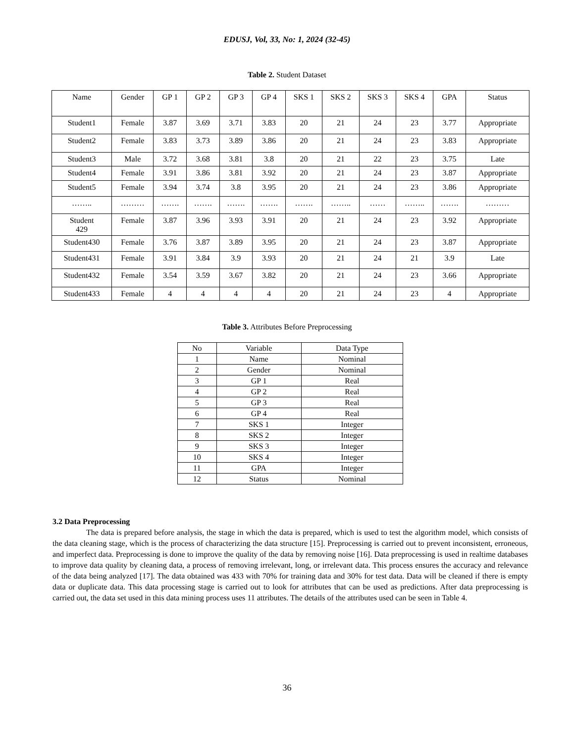EDUSJ, Vol, 33, No: 1, 2024 (32-45)
Table 2. Student Dataset
| Name | Gender | GP 1 | GP 2 | GP 3 | GP 4 | SKS 1 | SKS 2 | SKS 3 | SKS 4 | GPA | Status |
| --- | --- | --- | --- | --- | --- | --- | --- | --- | --- | --- | --- |
| Student1 | Female | 3.87 | 3.69 | 3.71 | 3.83 | 20 | 21 | 24 | 23 | 3.77 | Appropriate |
| Student2 | Female | 3.83 | 3.73 | 3.89 | 3.86 | 20 | 21 | 24 | 23 | 3.83 | Appropriate |
| Student3 | Male | 3.72 | 3.68 | 3.81 | 3.8 | 20 | 21 | 22 | 23 | 3.75 | Late |
| Student4 | Female | 3.91 | 3.86 | 3.81 | 3.92 | 20 | 21 | 24 | 23 | 3.87 | Appropriate |
| Student5 | Female | 3.94 | 3.74 | 3.8 | 3.95 | 20 | 21 | 24 | 23 | 3.86 | Appropriate |
| …….. | ……… | ……. | ……. | ……. | ……. | ……. | …….. | …… | …….. | ……. | ……… |
| Student 429 | Female | 3.87 | 3.96 | 3.93 | 3.91 | 20 | 21 | 24 | 23 | 3.92 | Appropriate |
| Student430 | Female | 3.76 | 3.87 | 3.89 | 3.95 | 20 | 21 | 24 | 23 | 3.87 | Appropriate |
| Student431 | Female | 3.91 | 3.84 | 3.9 | 3.93 | 20 | 21 | 24 | 21 | 3.9 | Late |
| Student432 | Female | 3.54 | 3.59 | 3.67 | 3.82 | 20 | 21 | 24 | 23 | 3.66 | Appropriate |
| Student433 | Female | 4 | 4 | 4 | 4 | 20 | 21 | 24 | 23 | 4 | Appropriate |
Table 3. Attributes Before Preprocessing
| No | Variable | Data Type |
| --- | --- | --- |
| 1 | Name | Nominal |
| 2 | Gender | Nominal |
| 3 | GP 1 | Real |
| 4 | GP 2 | Real |
| 5 | GP 3 | Real |
| 6 | GP 4 | Real |
| 7 | SKS 1 | Integer |
| 8 | SKS 2 | Integer |
| 9 | SKS 3 | Integer |
| 10 | SKS 4 | Integer |
| 11 | GPA | Integer |
| 12 | Status | Nominal |
3.2 Data Preprocessing
The data is prepared before analysis, the stage in which the data is prepared, which is used to test the algorithm model, which consists of the data cleaning stage, which is the process of characterizing the data structure [15]. Preprocessing is carried out to prevent inconsistent, erroneous, and imperfect data. Preprocessing is done to improve the quality of the data by removing noise [16]. Data preprocessing is used in realtime databases to improve data quality by cleaning data, a process of removing irrelevant, long, or irrelevant data. This process ensures the accuracy and relevance of the data being analyzed [17]. The data obtained was 433 with 70% for training data and 30% for test data. Data will be cleaned if there is empty data or duplicate data. This data processing stage is carried out to look for attributes that can be used as predictions. After data preprocessing is carried out, the data set used in this data mining process uses 11 attributes. The details of the attributes used can be seen in Table 4.
36